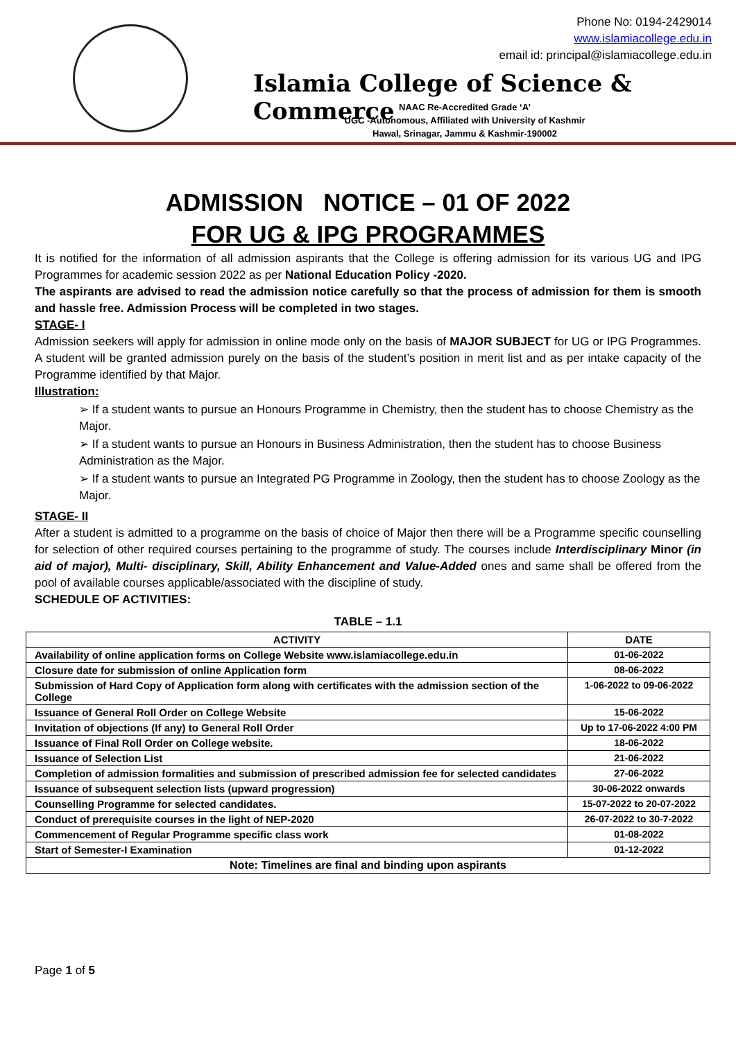Phone No: 0194-2429014
www.islamiacollege.edu.in
email id: principal@islamiacollege.edu.in
Islamia College of Science & Commerce
NAAC Re-Accredited Grade ‘A’
UGC -Autonomous, Affiliated with University of Kashmir
Hawal, Srinagar, Jammu & Kashmir-190002
ADMISSION NOTICE – 01 OF 2022
FOR UG & IPG PROGRAMMES
It is notified for the information of all admission aspirants that the College is offering admission for its various UG and IPG Programmes for academic session 2022 as per National Education Policy -2020.
The aspirants are advised to read the admission notice carefully so that the process of admission for them is smooth and hassle free. Admission Process will be completed in two stages.
STAGE- I
Admission seekers will apply for admission in online mode only on the basis of MAJOR SUBJECT for UG or IPG Programmes. A student will be granted admission purely on the basis of the student’s position in merit list and as per intake capacity of the Programme identified by that Major.
Illustration:
➢ If a student wants to pursue an Honours Programme in Chemistry, then the student has to choose Chemistry as the Major.
➢ If a student wants to pursue an Honours in Business Administration, then the student has to choose Business Administration as the Major.
➢ If a student wants to pursue an Integrated PG Programme in Zoology, then the student has to choose Zoology as the Major.
STAGE- II
After a student is admitted to a programme on the basis of choice of Major then there will be a Programme specific counselling for selection of other required courses pertaining to the programme of study. The courses include Interdisciplinary Minor (in aid of major), Multi- disciplinary, Skill, Ability Enhancement and Value-Added ones and same shall be offered from the pool of available courses applicable/associated with the discipline of study.
SCHEDULE OF ACTIVITIES:
TABLE – 1.1
| ACTIVITY | DATE |
| --- | --- |
| Availability of online application forms on College Website www.islamiacollege.edu.in | 01-06-2022 |
| Closure date for submission of online Application form | 08-06-2022 |
| Submission of Hard Copy of Application form along with certificates with the admission section of the College | 1-06-2022 to 09-06-2022 |
| Issuance of General Roll Order on College Website | 15-06-2022 |
| Invitation of objections (If any) to General Roll Order | Up to 17-06-2022 4:00 PM |
| Issuance of Final Roll Order on College website. | 18-06-2022 |
| Issuance of Selection List | 21-06-2022 |
| Completion of admission formalities and submission of prescribed admission fee for selected candidates | 27-06-2022 |
| Issuance of subsequent selection lists (upward progression) | 30-06-2022 onwards |
| Counselling Programme for selected candidates. | 15-07-2022 to 20-07-2022 |
| Conduct of prerequisite courses in the light of NEP-2020 | 26-07-2022 to 30-7-2022 |
| Commencement of Regular Programme specific class work | 01-08-2022 |
| Start of Semester-I Examination | 01-12-2022 |
| Note: Timelines are final and binding upon aspirants | |
Page 1 of 5